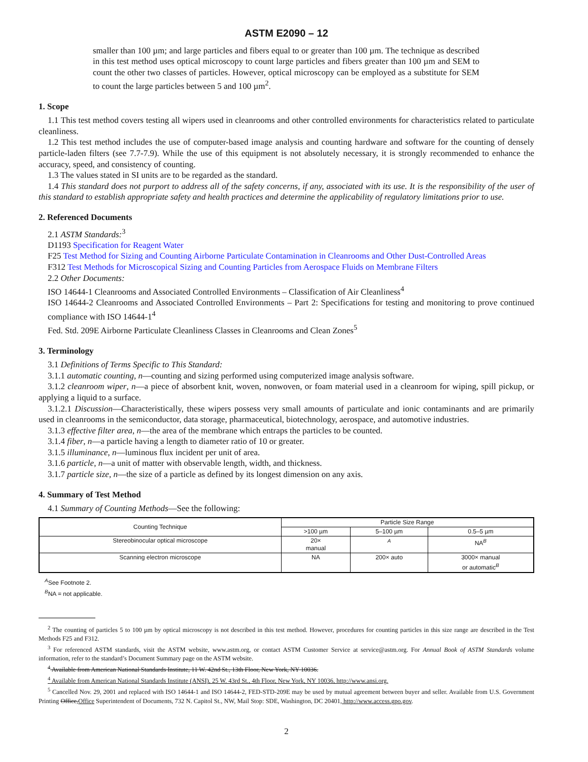ASTM E2090 – 12
smaller than 100 µm; and large particles and fibers equal to or greater than 100 µm. The technique as described in this test method uses optical microscopy to count large particles and fibers greater than 100 µm and SEM to count the other two classes of particles. However, optical microscopy can be employed as a substitute for SEM to count the large particles between 5 and 100 µm<sup>2</sup>.
1. Scope
1.1 This test method covers testing all wipers used in cleanrooms and other controlled environments for characteristics related to particulate cleanliness.
1.2 This test method includes the use of computer-based image analysis and counting hardware and software for the counting of densely particle-laden filters (see 7.7-7.9). While the use of this equipment is not absolutely necessary, it is strongly recommended to enhance the accuracy, speed, and consistency of counting.
1.3 The values stated in SI units are to be regarded as the standard.
1.4 This standard does not purport to address all of the safety concerns, if any, associated with its use. It is the responsibility of the user of this standard to establish appropriate safety and health practices and determine the applicability of regulatory limitations prior to use.
2. Referenced Documents
2.1 ASTM Standards:<sup>3</sup>
D1193 Specification for Reagent Water
F25 Test Method for Sizing and Counting Airborne Particulate Contamination in Cleanrooms and Other Dust-Controlled Areas
F312 Test Methods for Microscopical Sizing and Counting Particles from Aerospace Fluids on Membrane Filters
2.2 Other Documents:
ISO 14644-1 Cleanrooms and Associated Controlled Environments – Classification of Air Cleanliness<sup>4</sup>
ISO 14644-2 Cleanrooms and Associated Controlled Environments – Part 2: Specifications for testing and monitoring to prove continued compliance with ISO 14644-1<sup>4</sup>
Fed. Std. 209E Airborne Particulate Cleanliness Classes in Cleanrooms and Clean Zones<sup>5</sup>
3. Terminology
3.1 Definitions of Terms Specific to This Standard:
3.1.1 automatic counting, n—counting and sizing performed using computerized image analysis software.
3.1.2 cleanroom wiper, n—a piece of absorbent knit, woven, nonwoven, or foam material used in a cleanroom for wiping, spill pickup, or applying a liquid to a surface.
3.1.2.1 Discussion—Characteristically, these wipers possess very small amounts of particulate and ionic contaminants and are primarily used in cleanrooms in the semiconductor, data storage, pharmaceutical, biotechnology, aerospace, and automotive industries.
3.1.3 effective filter area, n—the area of the membrane which entraps the particles to be counted.
3.1.4 fiber, n—a particle having a length to diameter ratio of 10 or greater.
3.1.5 illuminance, n—luminous flux incident per unit of area.
3.1.6 particle, n—a unit of matter with observable length, width, and thickness.
3.1.7 particle size, n—the size of a particle as defined by its longest dimension on any axis.
4. Summary of Test Method
4.1 Summary of Counting Methods—See the following:
| Counting Technique | Particle Size Range | | |
| --- | --- | --- | --- |
| | >100 µm | 5–100 µm | 0.5–5 µm |
| Stereobinocular optical microscope | 20× manual | <sup>A</sup> | NA<sup>B</sup> |
| Scanning electron microscope | NA | 200× auto | 3000× manual or automatic<sup>B</sup> |
<sup>A</sup>See Footnote 2.
<sup>B</sup>NA = not applicable.
<sup>2</sup> The counting of particles 5 to 100 µm by optical microscopy is not described in this test method. However, procedures for counting particles in this size range are described in the Test Methods F25 and F312.
<sup>3</sup> For referenced ASTM standards, visit the ASTM website, www.astm.org, or contact ASTM Customer Service at service@astm.org. For Annual Book of ASTM Standards volume information, refer to the standard’s Document Summary page on the ASTM website.
<sup>4</sup> Available from American National Standards Institute, 11 W. 42nd St., 13th Floor, New York, NY 10036.
<sup>4</sup> Available from American National Standards Institute (ANSI), 25 W. 43rd St., 4th Floor, New York, NY 10036, http://www.ansi.org.
<sup>5</sup> Cancelled Nov. 29, 2001 and replaced with ISO 14644-1 and ISO 14644-2, FED-STD-209E may be used by mutual agreement between buyer and seller. Available from U.S. Government Printing Office,Office Superintendent of Documents, 732 N. Capitol St., NW, Mail Stop: SDE, Washington, DC 20401, http://www.access.gpo.gov.
2